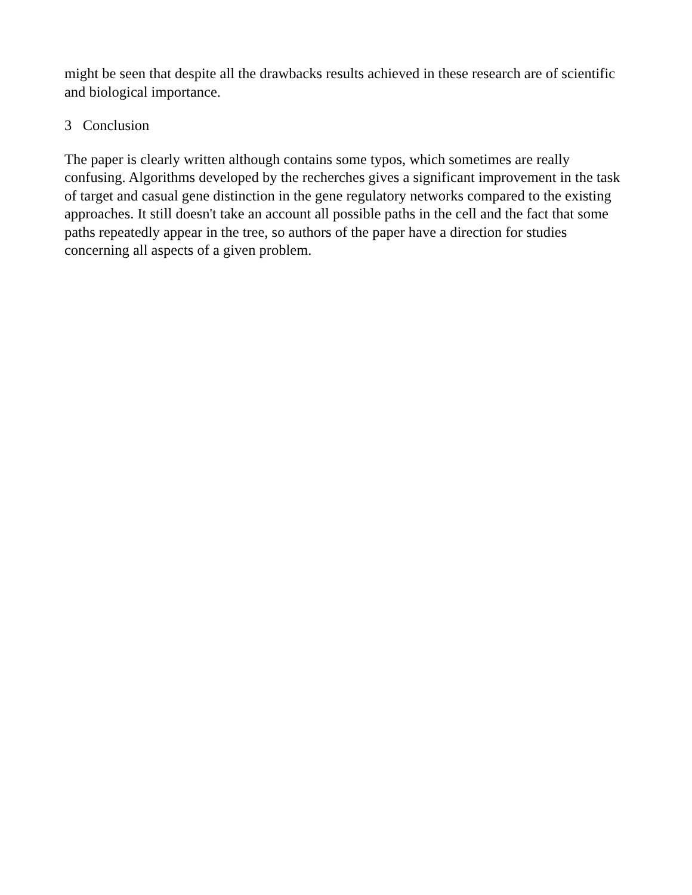might be seen that despite all the drawbacks results achieved in these research are of scientific and biological importance.
3 Conclusion
The paper is clearly written although contains some typos, which sometimes are really confusing. Algorithms developed by the recherches gives a significant improvement in the task of target and casual gene distinction in the gene regulatory networks compared to the existing approaches. It still doesn't take an account all possible paths in the cell and the fact that some paths repeatedly appear in the tree, so authors of the paper have a direction for studies concerning all aspects of a given problem.